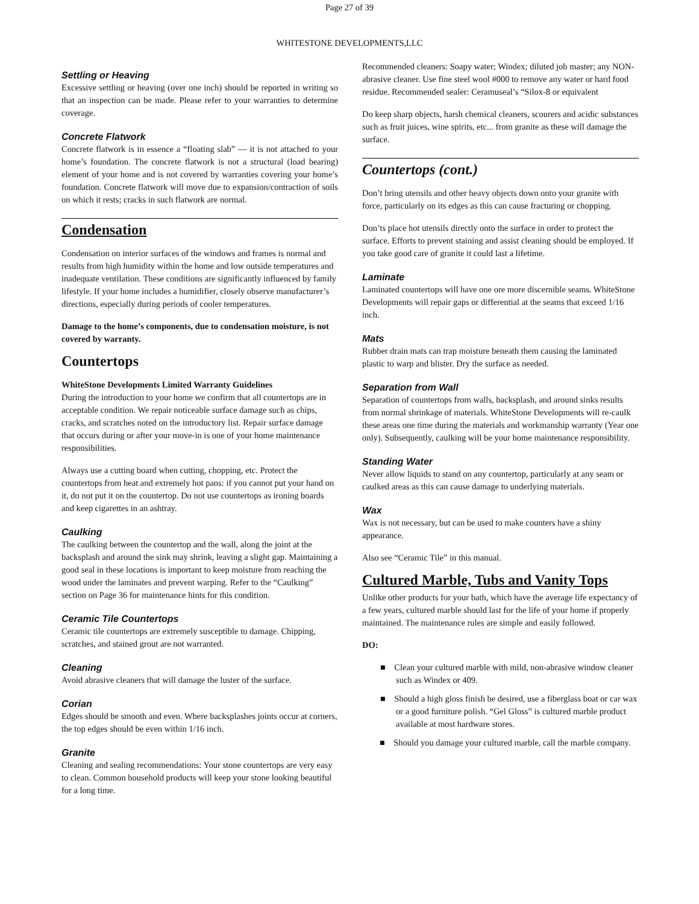Page 27 of 39
WHITESTONE DEVELOPMENTS,LLC
Settling or Heaving
Excessive settling or heaving (over one inch) should be reported in writing so that an inspection can be made. Please refer to your warranties to determine coverage.
Concrete Flatwork
Concrete flatwork is in essence a “floating slab” — it is not attached to your home’s foundation. The concrete flatwork is not a structural (load bearing) element of your home and is not covered by warranties covering your home’s foundation. Concrete flatwork will move due to expansion/contraction of soils on which it rests; cracks in such flatwork are normal.
Condensation
Condensation on interior surfaces of the windows and frames is normal and results from high humidity within the home and low outside temperatures and inadequate ventilation. These conditions are significantly influenced by family lifestyle. If your home includes a humidifier, closely observe manufacturer’s directions, especially during periods of cooler temperatures.
Damage to the home’s components, due to condensation moisture, is not covered by warranty.
Countertops
WhiteStone Developments Limited Warranty Guidelines
During the introduction to your home we confirm that all countertops are in acceptable condition. We repair noticeable surface damage such as chips, cracks, and scratches noted on the introductory list. Repair surface damage that occurs during or after your move-in is one of your home maintenance responsibilities.
Always use a cutting board when cutting, chopping, etc. Protect the countertops from heat and extremely hot pans: if you cannot put your hand on it, do not put it on the countertop. Do not use countertops as ironing boards and keep cigarettes in an ashtray.
Caulking
The caulking between the countertop and the wall, along the joint at the backsplash and around the sink may shrink, leaving a slight gap. Maintaining a good seal in these locations is important to keep moisture from reaching the wood under the laminates and prevent warping. Refer to the “Caulking” section on Page 36 for maintenance hints for this condition.
Ceramic Tile Countertops
Ceramic tile countertops are extremely susceptible to damage. Chipping, scratches, and stained grout are not warranted.
Cleaning
Avoid abrasive cleaners that will damage the luster of the surface.
Corian
Edges should be smooth and even. Where backsplashes joints occur at corners, the top edges should be even within 1/16 inch.
Granite
Cleaning and sealing recommendations: Your stone countertops are very easy to clean. Common household products will keep your stone looking beautiful for a long time.
Recommended cleaners: Soapy water; Windex; diluted job master; any NON-abrasive cleaner. Use fine steel wool #000 to remove any water or hard food residue. Recommended sealer: Ceramuseal’s “Silox-8 or equivalent
Do keep sharp objects, harsh chemical cleaners, scourers and acidic substances such as fruit juices, wine spirits, etc... from granite as these will damage the surface.
Countertops (cont.)
Don’t bring utensils and other heavy objects down onto your granite with force, particularly on its edges as this can cause fracturing or chopping.
Don’ts place hot utensils directly onto the surface in order to protect the surface. Efforts to prevent staining and assist cleaning should be employed. If you take good care of granite it could last a lifetime.
Laminate
Laminated countertops will have one ore more discernible seams. WhiteStone Developments will repair gaps or differential at the seams that exceed 1/16 inch.
Mats
Rubber drain mats can trap moisture beneath them causing the laminated plastic to warp and blister. Dry the surface as needed.
Separation from Wall
Separation of countertops from walls, backsplash, and around sinks results from normal shrinkage of materials. WhiteStone Developments will re-caulk these areas one time during the materials and workmanship warranty (Year one only). Subsequently, caulking will be your home maintenance responsibility.
Standing Water
Never allow liquids to stand on any countertop, particularly at any seam or caulked areas as this can cause damage to underlying materials.
Wax
Wax is not necessary, but can be used to make counters have a shiny appearance.
Also see “Ceramic Tile” in this manual.
Cultured Marble, Tubs and Vanity Tops
Unlike other products for your bath, which have the average life expectancy of a few years, cultured marble should last for the life of your home if properly maintained. The maintenance rules are simple and easily followed.
DO:
■ Clean your cultured marble with mild, non-abrasive window cleaner such as Windex or 409.
■ Should a high gloss finish be desired, use a fiberglass boat or car wax or a good furniture polish. “Gel Gloss” is cultured marble product available at most hardware stores.
■ Should you damage your cultured marble, call the marble company.